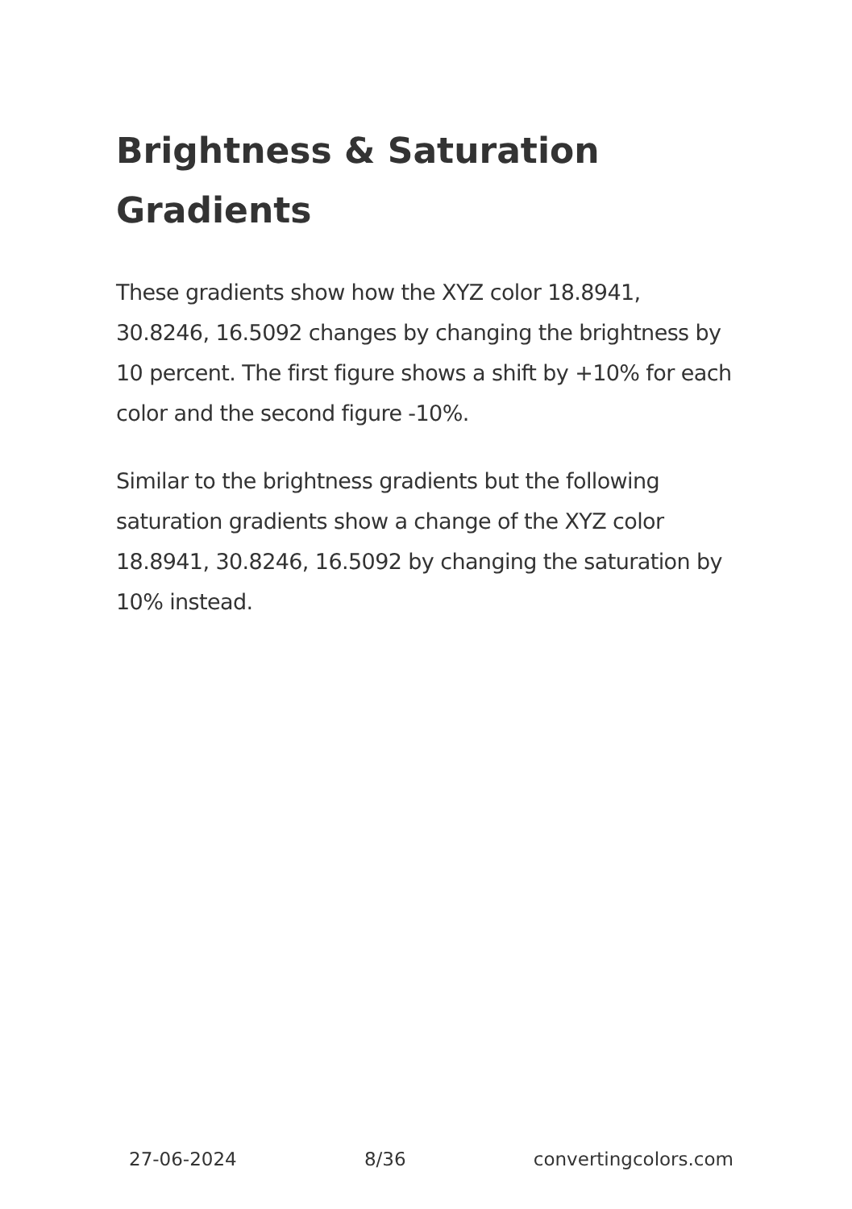Brightness & Saturation Gradients
These gradients show how the XYZ color 18.8941, 30.8246, 16.5092 changes by changing the brightness by 10 percent. The first figure shows a shift by +10% for each color and the second figure -10%.
Similar to the brightness gradients but the following saturation gradients show a change of the XYZ color 18.8941, 30.8246, 16.5092 by changing the saturation by 10% instead.
27-06-2024 8/36 convertingcolors.com